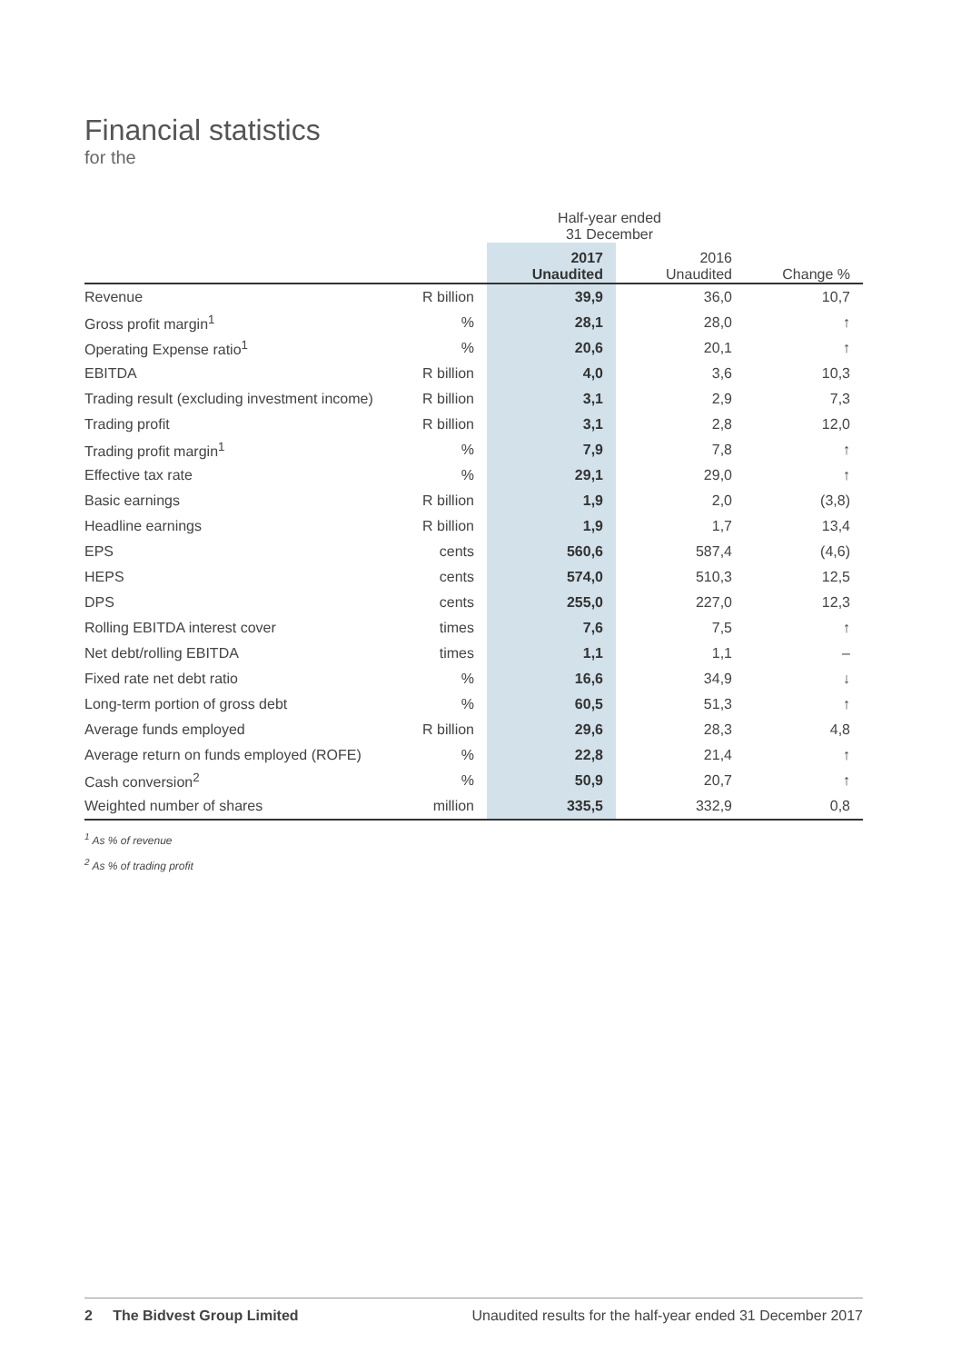Financial statistics
for the
| | | Half-year ended 31 December | | |
| --- | --- | --- | --- | --- |
| | | 2017 Unaudited | 2016 Unaudited | Change % |
| Revenue | R billion | 39,9 | 36,0 | 10,7 |
| Gross profit margin<sup>1</sup> | % | 28,1 | 28,0 | ↑ |
| Operating Expense ratio<sup>1</sup> | % | 20,6 | 20,1 | ↑ |
| EBITDA | R billion | 4,0 | 3,6 | 10,3 |
| Trading result (excluding investment income) | R billion | 3,1 | 2,9 | 7,3 |
| Trading profit | R billion | 3,1 | 2,8 | 12,0 |
| Trading profit margin<sup>1</sup> | % | 7,9 | 7,8 | ↑ |
| Effective tax rate | % | 29,1 | 29,0 | ↑ |
| Basic earnings | R billion | 1,9 | 2,0 | (3,8) |
| Headline earnings | R billion | 1,9 | 1,7 | 13,4 |
| EPS | cents | 560,6 | 587,4 | (4,6) |
| HEPS | cents | 574,0 | 510,3 | 12,5 |
| DPS | cents | 255,0 | 227,0 | 12,3 |
| Rolling EBITDA interest cover | times | 7,6 | 7,5 | ↑ |
| Net debt/rolling EBITDA | times | 1,1 | 1,1 | – |
| Fixed rate net debt ratio | % | 16,6 | 34,9 | ↓ |
| Long-term portion of gross debt | % | 60,5 | 51,3 | ↑ |
| Average funds employed | R billion | 29,6 | 28,3 | 4,8 |
| Average return on funds employed (ROFE) | % | 22,8 | 21,4 | ↑ |
| Cash conversion<sup>2</sup> | % | 50,9 | 20,7 | ↑ |
| Weighted number of shares | million | 335,5 | 332,9 | 0,8 |
<sup>1</sup> As % of revenue
<sup>2</sup> As % of trading profit
2 The Bidvest Group Limited Unaudited results for the half-year ended 31 December 2017